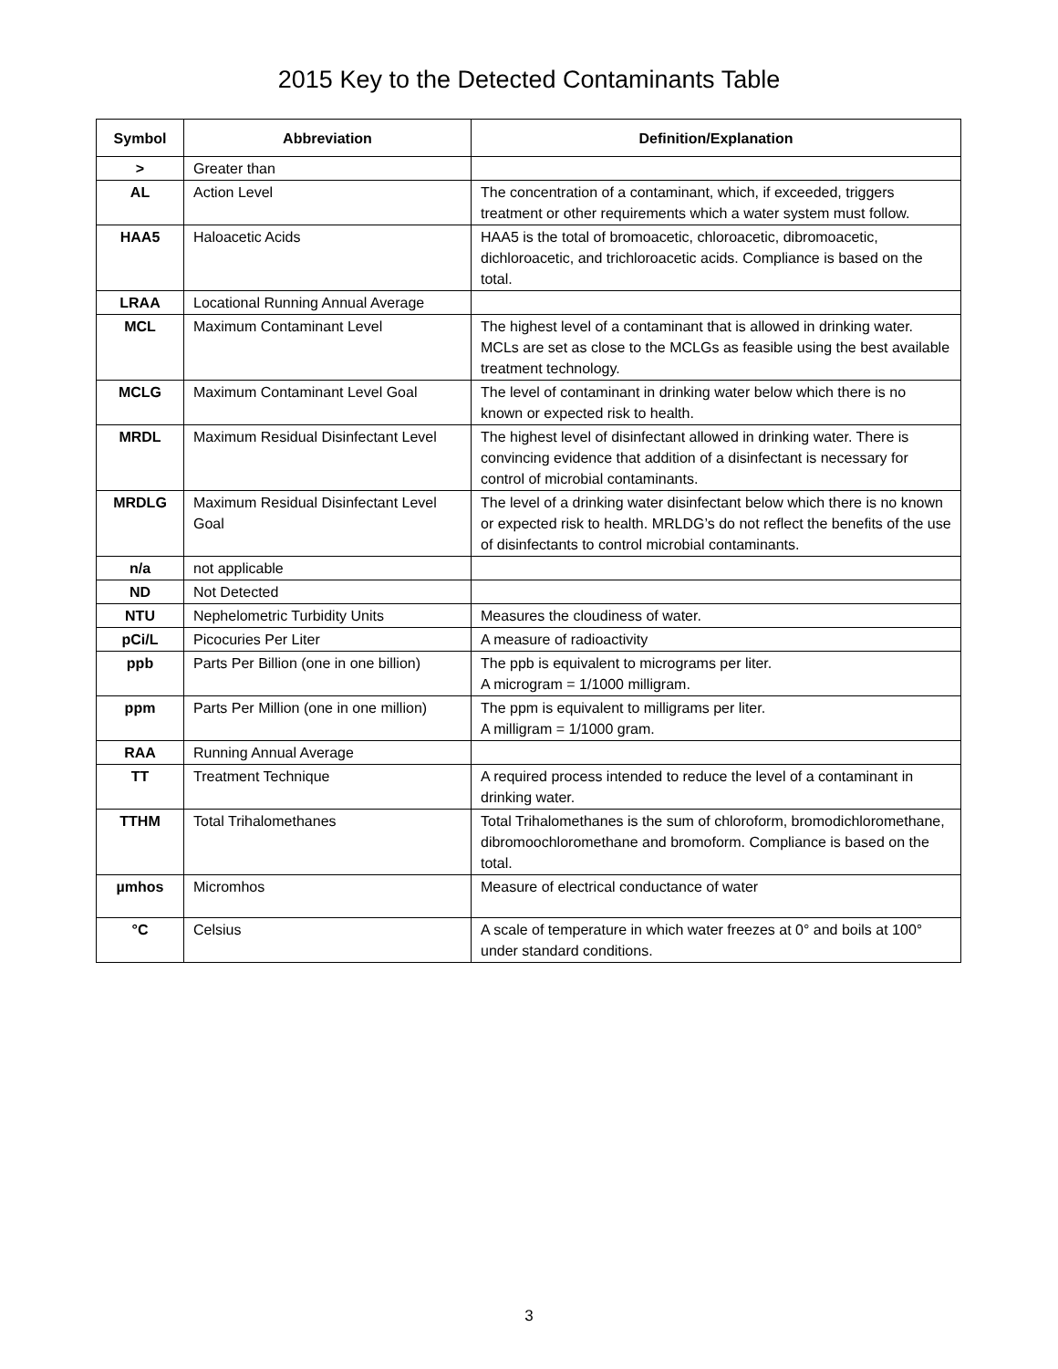2015 Key to the Detected Contaminants Table
| Symbol | Abbreviation | Definition/Explanation |
| --- | --- | --- |
| > | Greater than | |
| AL | Action Level | The concentration of a contaminant, which, if exceeded, triggers treatment or other requirements which a water system must follow. |
| HAA5 | Haloacetic Acids | HAA5 is the total of bromoacetic, chloroacetic, dibromoacetic, dichloroacetic, and trichloroacetic acids. Compliance is based on the total. |
| LRAA | Locational Running Annual Average | |
| MCL | Maximum Contaminant Level | The highest level of a contaminant that is allowed in drinking water. MCLs are set as close to the MCLGs as feasible using the best available treatment technology. |
| MCLG | Maximum Contaminant Level Goal | The level of contaminant in drinking water below which there is no known or expected risk to health. |
| MRDL | Maximum Residual Disinfectant Level | The highest level of disinfectant allowed in drinking water. There is convincing evidence that addition of a disinfectant is necessary for control of microbial contaminants. |
| MRDLG | Maximum Residual Disinfectant Level Goal | The level of a drinking water disinfectant below which there is no known or expected risk to health. MRLDG’s do not reflect the benefits of the use of disinfectants to control microbial contaminants. |
| n/a | not applicable | |
| ND | Not Detected | |
| NTU | Nephelometric Turbidity Units | Measures the cloudiness of water. |
| pCi/L | Picocuries Per Liter | A measure of radioactivity |
| ppb | Parts Per Billion (one in one billion) | The ppb is equivalent to micrograms per liter. A microgram = 1/1000 milligram. |
| ppm | Parts Per Million (one in one million) | The ppm is equivalent to milligrams per liter. A milligram = 1/1000 gram. |
| RAA | Running Annual Average | |
| TT | Treatment Technique | A required process intended to reduce the level of a contaminant in drinking water. |
| TTHM | Total Trihalomethanes | Total Trihalomethanes is the sum of chloroform, bromodichloromethane, dibromoochloromethane and bromoform. Compliance is based on the total. |
| µmhos | Micromhos | Measure of electrical conductance of water |
| °C | Celsius | A scale of temperature in which water freezes at 0° and boils at 100° under standard conditions. |
3